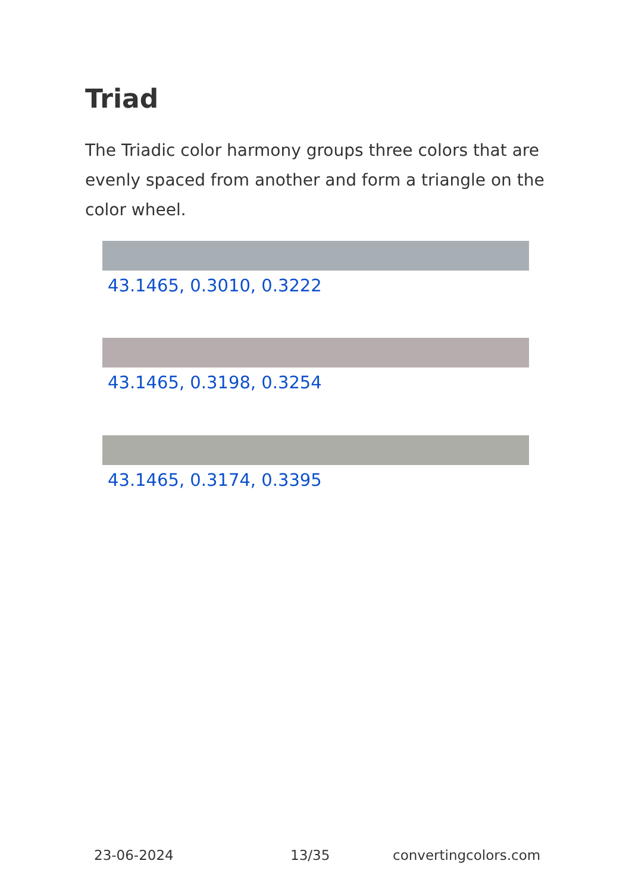Triad
The Triadic color harmony groups three colors that are evenly spaced from another and form a triangle on the color wheel.
43.1465, 0.3010, 0.3222
43.1465, 0.3198, 0.3254
43.1465, 0.3174, 0.3395
23-06-2024 13/35 convertingcolors.com